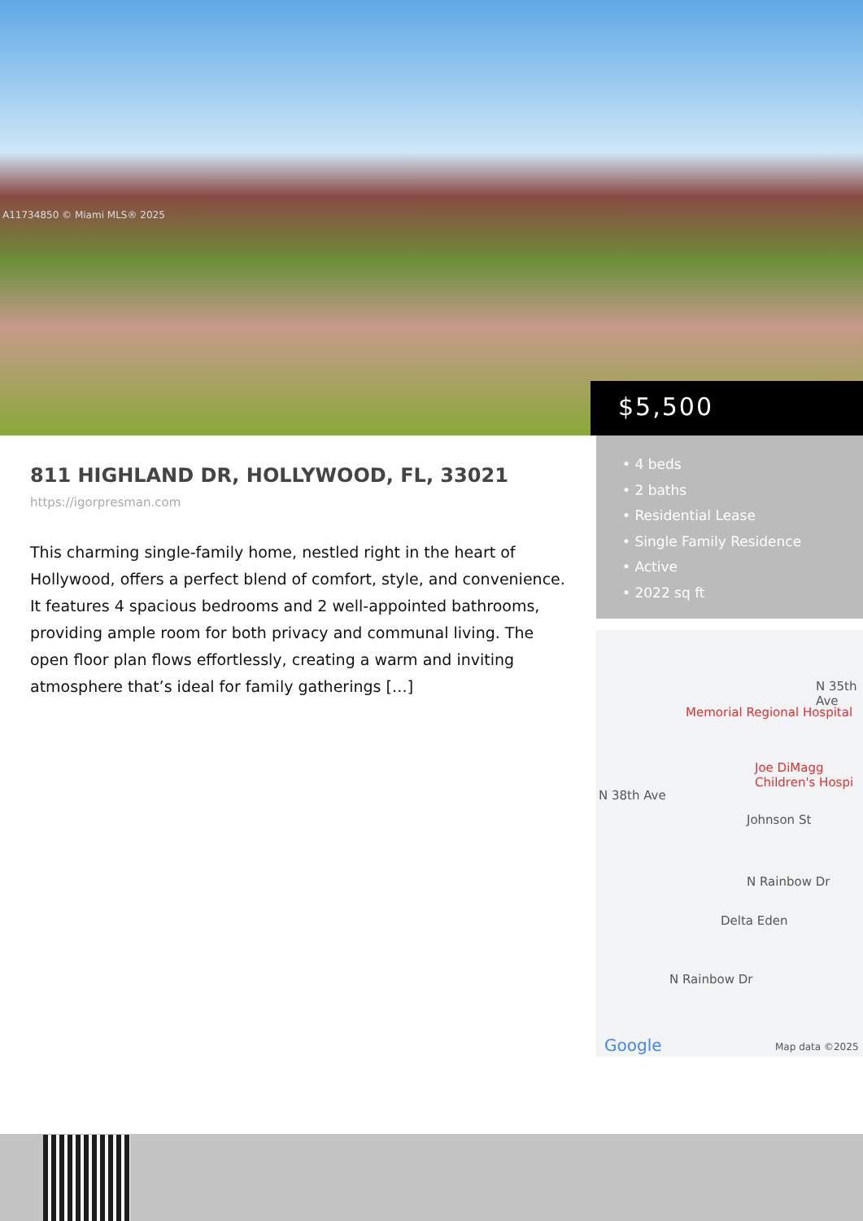A11734850 © Miami MLS® 2025
$5,500
811 HIGHLAND DR, HOLLYWOOD, FL, 33021
https://igorpresman.com
This charming single-family home, nestled right in the heart of Hollywood, offers a perfect blend of comfort, style, and convenience. It features 4 spacious bedrooms and 2 well-appointed bathrooms, providing ample room for both privacy and communal living. The open floor plan flows effortlessly, creating a warm and inviting atmosphere that’s ideal for family gatherings […]
• 4 beds
• 2 baths
• Residential Lease
• Single Family Residence
• Active
• 2022 sq ft
Memorial Regional Hospital
Joe DiMagg Children's Hospi
N 38th Ave
Johnson St
N Rainbow Dr
Delta Eden
N Rainbow Dr
N 35th Ave
Google Map data ©2025